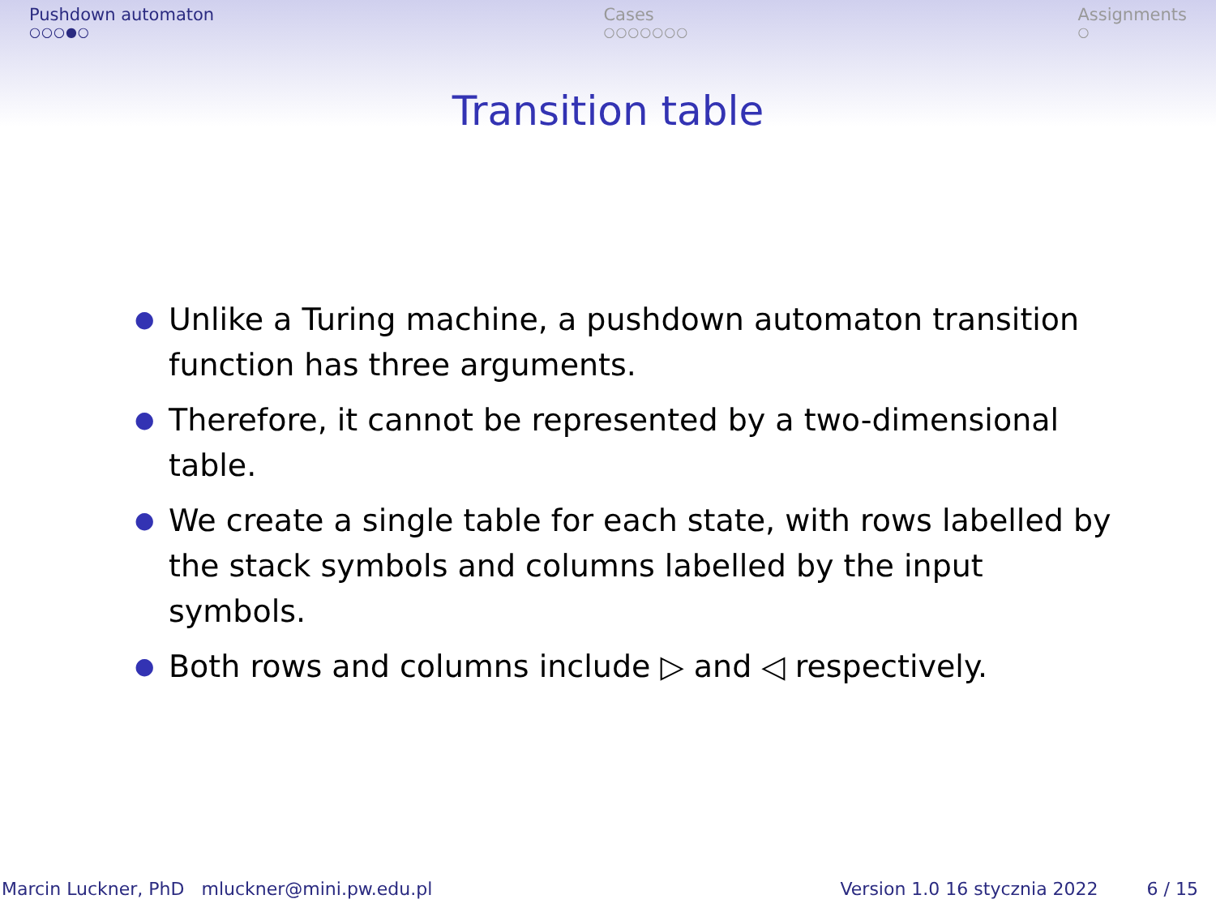Pushdown automaton
○○○●○
Cases
○○○○○○○
Assignments
○
Transition table
● Unlike a Turing machine, a pushdown automaton transition function has three arguments.
● Therefore, it cannot be represented by a two-dimensional table.
● We create a single table for each state, with rows labelled by the stack symbols and columns labelled by the input symbols.
● Both rows and columns include ▷ and ◁ respectively.
Marcin Luckner, PhD mluckner@mini.pw.edu.pl Version 1.0 16 stycznia 2022 6 / 15